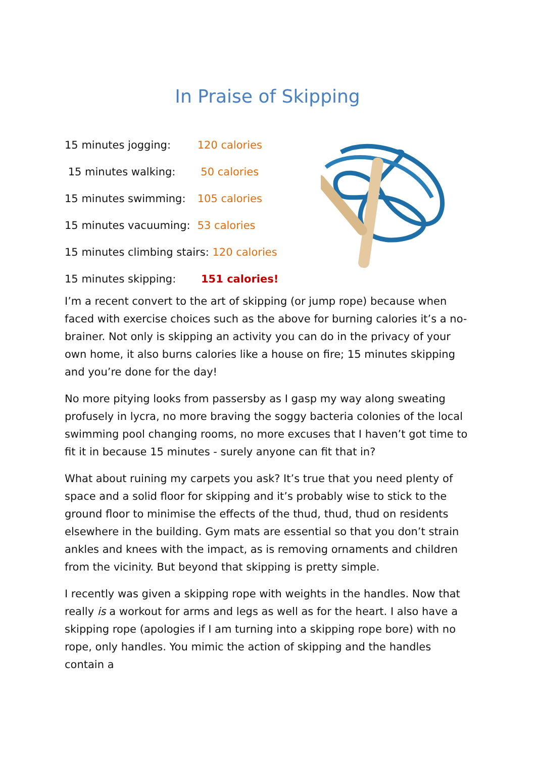In Praise of Skipping
15 minutes jogging: 120 calories
15 minutes walking: 50 calories
15 minutes swimming: 105 calories
15 minutes vacuuming: 53 calories
15 minutes climbing stairs: 120 calories
15 minutes skipping: 151 calories!
I’m a recent convert to the art of skipping (or jump rope) because when faced with exercise choices such as the above for burning calories it’s a no-brainer. Not only is skipping an activity you can do in the privacy of your own home, it also burns calories like a house on fire; 15 minutes skipping and you’re done for the day!
No more pitying looks from passersby as I gasp my way along sweating profusely in lycra, no more braving the soggy bacteria colonies of the local swimming pool changing rooms, no more excuses that I haven’t got time to fit it in because 15 minutes - surely anyone can fit that in?
What about ruining my carpets you ask? It’s true that you need plenty of space and a solid floor for skipping and it’s probably wise to stick to the ground floor to minimise the effects of the thud, thud, thud on residents elsewhere in the building. Gym mats are essential so that you don’t strain ankles and knees with the impact, as is removing ornaments and children from the vicinity. But beyond that skipping is pretty simple.
I recently was given a skipping rope with weights in the handles. Now that really is a workout for arms and legs as well as for the heart. I also have a skipping rope (apologies if I am turning into a skipping rope bore) with no rope, only handles. You mimic the action of skipping and the handles contain a